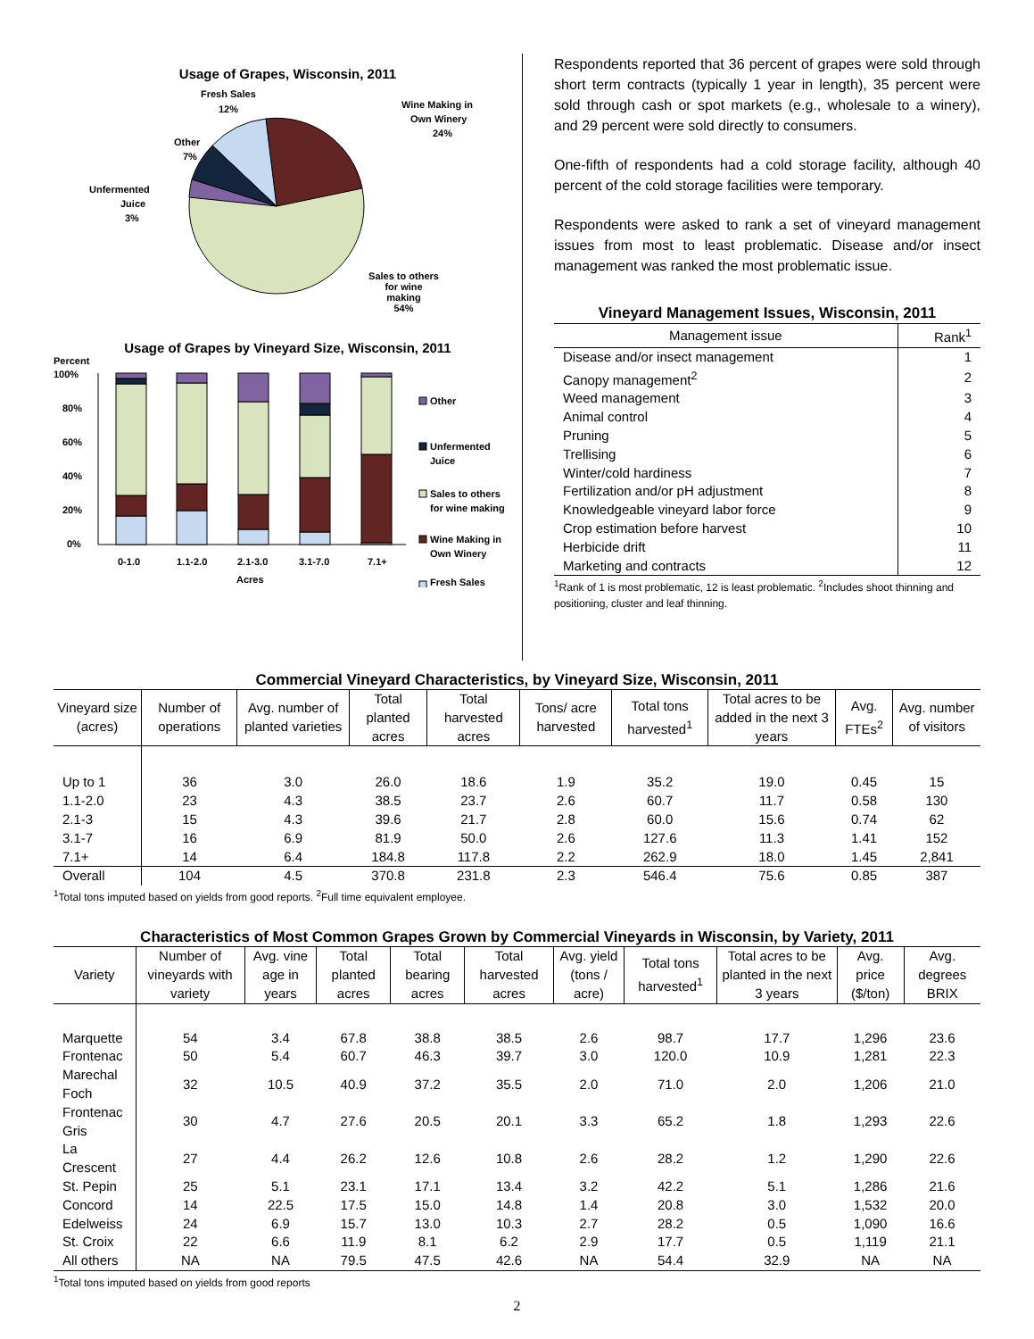Usage of Grapes, Wisconsin, 2011
Fresh Sales
12%
Wine Making in
Own Winery
24%
Other
7%
Unfermented
Juice
3%
Sales to others
for wine
making
54%
Usage of Grapes by Vineyard Size, Wisconsin, 2011
Percent
100%
80%
60%
40%
20%
0%
Other
Unfermented
Juice
Sales to others
for wine making
Wine Making in
Own Winery
Fresh Sales
0-1.0
1.1-2.0
2.1-3.0
3.1-7.0
7.1+
Acres
Respondents reported that 36 percent of grapes were sold through short term contracts (typically 1 year in length), 35 percent were sold through cash or spot markets (e.g., wholesale to a winery), and 29 percent were sold directly to consumers.
One-fifth of respondents had a cold storage facility, although 40 percent of the cold storage facilities were temporary.
Respondents were asked to rank a set of vineyard management issues from most to least problematic. Disease and/or insect management was ranked the most problematic issue.
Vineyard Management Issues, Wisconsin, 2011
| Management issue | Rank<sup>1</sup> |
| --- | --- |
| Disease and/or insect management | 1 |
| Canopy management<sup>2</sup> | 2 |
| Weed management | 3 |
| Animal control | 4 |
| Pruning | 5 |
| Trellising | 6 |
| Winter/cold hardiness | 7 |
| Fertilization and/or pH adjustment | 8 |
| Knowledgeable vineyard labor force | 9 |
| Crop estimation before harvest | 10 |
| Herbicide drift | 11 |
| Marketing and contracts | 12 |
<sup>1</sup> Rank of 1 is most problematic, 12 is least problematic. <sup>2</sup>Includes shoot thinning and positioning, cluster and leaf thinning.
Commercial Vineyard Characteristics, by Vineyard Size, Wisconsin, 2011
| Vineyard size (acres) | Number of operations | Avg. number of planted varieties | Total planted acres | Total harvested acres | Tons/ acre harvested | Total tons harvested<sup>1</sup> | Total acres to be added in the next 3 years | Avg. FTEs<sup>2</sup> | Avg. number of visitors |
| --- | --- | --- | --- | --- | --- | --- | --- | --- | --- |
| Up to 1 | 36 | 3.0 | 26.0 | 18.6 | 1.9 | 35.2 | 19.0 | 0.45 | 15 |
| 1.1-2.0 | 23 | 4.3 | 38.5 | 23.7 | 2.6 | 60.7 | 11.7 | 0.58 | 130 |
| 2.1-3 | 15 | 4.3 | 39.6 | 21.7 | 2.8 | 60.0 | 15.6 | 0.74 | 62 |
| 3.1-7 | 16 | 6.9 | 81.9 | 50.0 | 2.6 | 127.6 | 11.3 | 1.41 | 152 |
| 7.1+ | 14 | 6.4 | 184.8 | 117.8 | 2.2 | 262.9 | 18.0 | 1.45 | 2,841 |
| Overall | 104 | 4.5 | 370.8 | 231.8 | 2.3 | 546.4 | 75.6 | 0.85 | 387 |
<sup>1</sup> Total tons imputed based on yields from good reports. <sup>2</sup>Full time equivalent employee.
Characteristics of Most Common Grapes Grown by Commercial Vineyards in Wisconsin, by Variety, 2011
| Variety | Number of vineyards with variety | Avg. vine age in years | Total planted acres | Total bearing acres | Total harvested acres | Avg. yield (tons / acre) | Total tons harvested<sup>1</sup> | Total acres to be planted in the next 3 years | Avg. price ($/ton) | Avg. degrees BRIX |
| --- | --- | --- | --- | --- | --- | --- | --- | --- | --- | --- |
| Marquette | 54 | 3.4 | 67.8 | 38.8 | 38.5 | 2.6 | 98.7 | 17.7 | 1,296 | 23.6 |
| Frontenac | 50 | 5.4 | 60.7 | 46.3 | 39.7 | 3.0 | 120.0 | 10.9 | 1,281 | 22.3 |
| Marechal Foch | 32 | 10.5 | 40.9 | 37.2 | 35.5 | 2.0 | 71.0 | 2.0 | 1,206 | 21.0 |
| Frontenac Gris | 30 | 4.7 | 27.6 | 20.5 | 20.1 | 3.3 | 65.2 | 1.8 | 1,293 | 22.6 |
| La Crescent | 27 | 4.4 | 26.2 | 12.6 | 10.8 | 2.6 | 28.2 | 1.2 | 1,290 | 22.6 |
| St. Pepin | 25 | 5.1 | 23.1 | 17.1 | 13.4 | 3.2 | 42.2 | 5.1 | 1,286 | 21.6 |
| Concord | 14 | 22.5 | 17.5 | 15.0 | 14.8 | 1.4 | 20.8 | 3.0 | 1,532 | 20.0 |
| Edelweiss | 24 | 6.9 | 15.7 | 13.0 | 10.3 | 2.7 | 28.2 | 0.5 | 1,090 | 16.6 |
| St. Croix | 22 | 6.6 | 11.9 | 8.1 | 6.2 | 2.9 | 17.7 | 0.5 | 1,119 | 21.1 |
| All others | NA | NA | 79.5 | 47.5 | 42.6 | NA | 54.4 | 32.9 | NA | NA |
<sup>1</sup> Total tons imputed based on yields from good reports
2